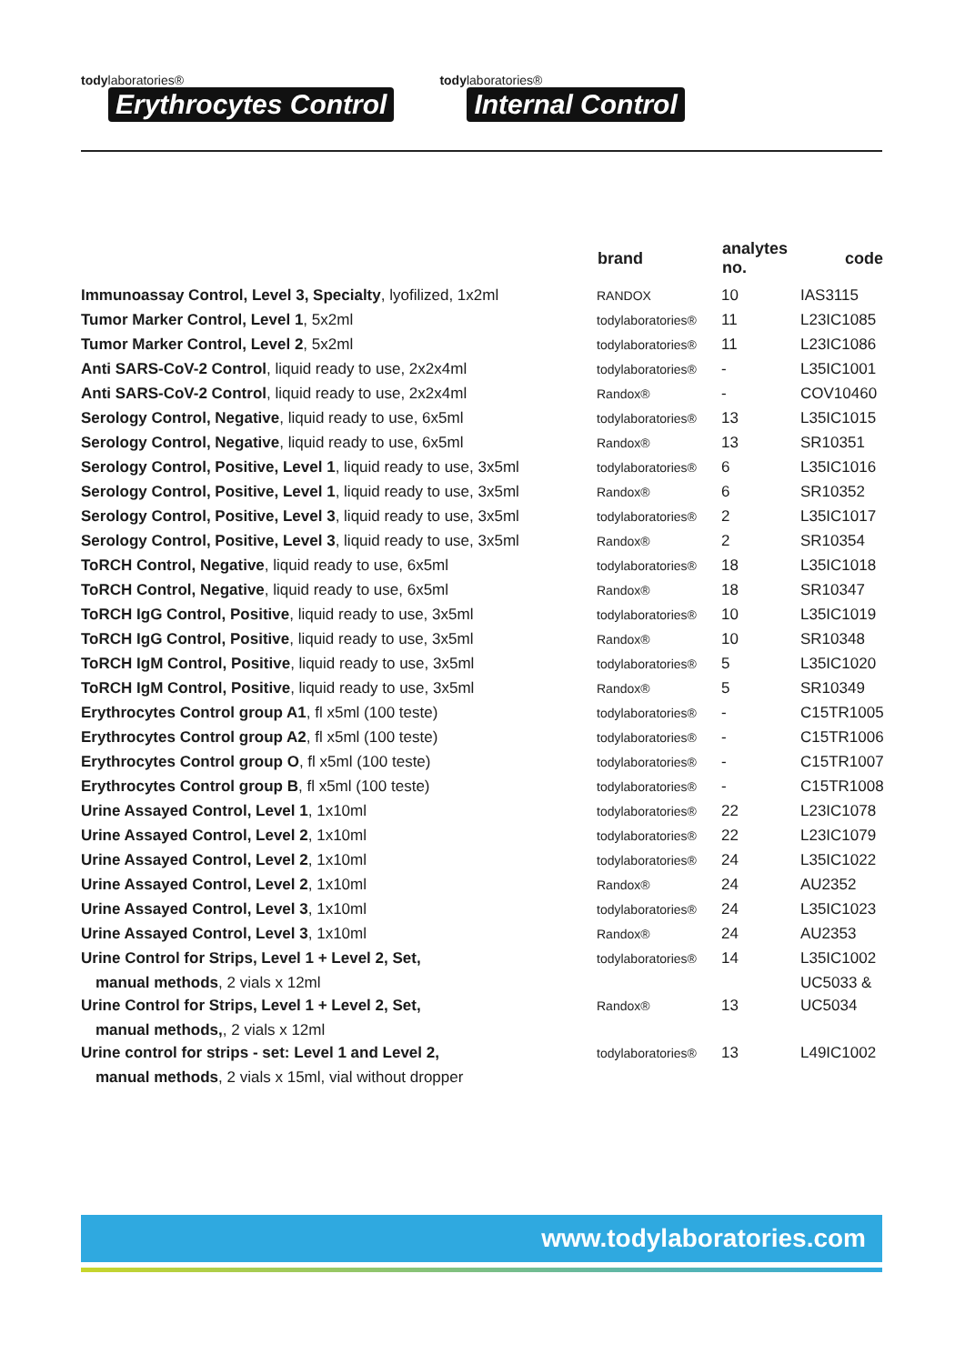todylaboratories®
Erythrocytes Control
todylaboratories®
Internal Control
| | brand | analytes no. | code |
| --- | --- | --- | --- |
| Immunoassay Control, Level 3, Specialty , lyofilized, 1x2ml | RANDOX | 10 | IAS3115 |
| Tumor Marker Control, Level 1 , 5x2ml | todylaboratories® | 11 | L23IC1085 |
| Tumor Marker Control, Level 2 , 5x2ml | todylaboratories® | 11 | L23IC1086 |
| Anti SARS-CoV-2 Control , liquid ready to use, 2x2x4ml | todylaboratories® | - | L35IC1001 |
| Anti SARS-CoV-2 Control , liquid ready to use, 2x2x4ml | Randox® | - | COV10460 |
| Serology Control, Negative , liquid ready to use, 6x5ml | todylaboratories® | 13 | L35IC1015 |
| Serology Control, Negative , liquid ready to use, 6x5ml | Randox® | 13 | SR10351 |
| Serology Control, Positive, Level 1 , liquid ready to use, 3x5ml | todylaboratories® | 6 | L35IC1016 |
| Serology Control, Positive, Level 1 , liquid ready to use, 3x5ml | Randox® | 6 | SR10352 |
| Serology Control, Positive, Level 3 , liquid ready to use, 3x5ml | todylaboratories® | 2 | L35IC1017 |
| Serology Control, Positive, Level 3 , liquid ready to use, 3x5ml | Randox® | 2 | SR10354 |
| ToRCH Control, Negative , liquid ready to use, 6x5ml | todylaboratories® | 18 | L35IC1018 |
| ToRCH Control, Negative , liquid ready to use, 6x5ml | Randox® | 18 | SR10347 |
| ToRCH IgG Control, Positive , liquid ready to use, 3x5ml | todylaboratories® | 10 | L35IC1019 |
| ToRCH IgG Control, Positive , liquid ready to use, 3x5ml | Randox® | 10 | SR10348 |
| ToRCH IgM Control, Positive , liquid ready to use, 3x5ml | todylaboratories® | 5 | L35IC1020 |
| ToRCH IgM Control, Positive , liquid ready to use, 3x5ml | Randox® | 5 | SR10349 |
| Erythrocytes Control group A1 , fl x5ml (100 teste) | todylaboratories® | - | C15TR1005 |
| Erythrocytes Control group A2 , fl x5ml (100 teste) | todylaboratories® | - | C15TR1006 |
| Erythrocytes Control group O , fl x5ml (100 teste) | todylaboratories® | - | C15TR1007 |
| Erythrocytes Control group B , fl x5ml (100 teste) | todylaboratories® | - | C15TR1008 |
| Urine Assayed Control, Level 1 , 1x10ml | todylaboratories® | 22 | L23IC1078 |
| Urine Assayed Control, Level 2 , 1x10ml | todylaboratories® | 22 | L23IC1079 |
| Urine Assayed Control, Level 2 , 1x10ml | todylaboratories® | 24 | L35IC1022 |
| Urine Assayed Control, Level 2 , 1x10ml | Randox® | 24 | AU2352 |
| Urine Assayed Control, Level 3 , 1x10ml | todylaboratories® | 24 | L35IC1023 |
| Urine Assayed Control, Level 3 , 1x10ml | Randox® | 24 | AU2353 |
| Urine Control for Strips, Level 1 + Level 2, Set, | todylaboratories® | 14 | L35IC1002 |
| manual methods , 2 vials x 12ml | | | UC5033 & |
| Urine Control for Strips, Level 1 + Level 2, Set, | Randox® | 13 | UC5034 |
| manual methods, , 2 vials x 12ml | | | |
| Urine control for strips - set: Level 1 and Level 2, | todylaboratories® | 13 | L49IC1002 |
| manual methods , 2 vials x 15ml, vial without dropper | | | |
www.todylaboratories.com